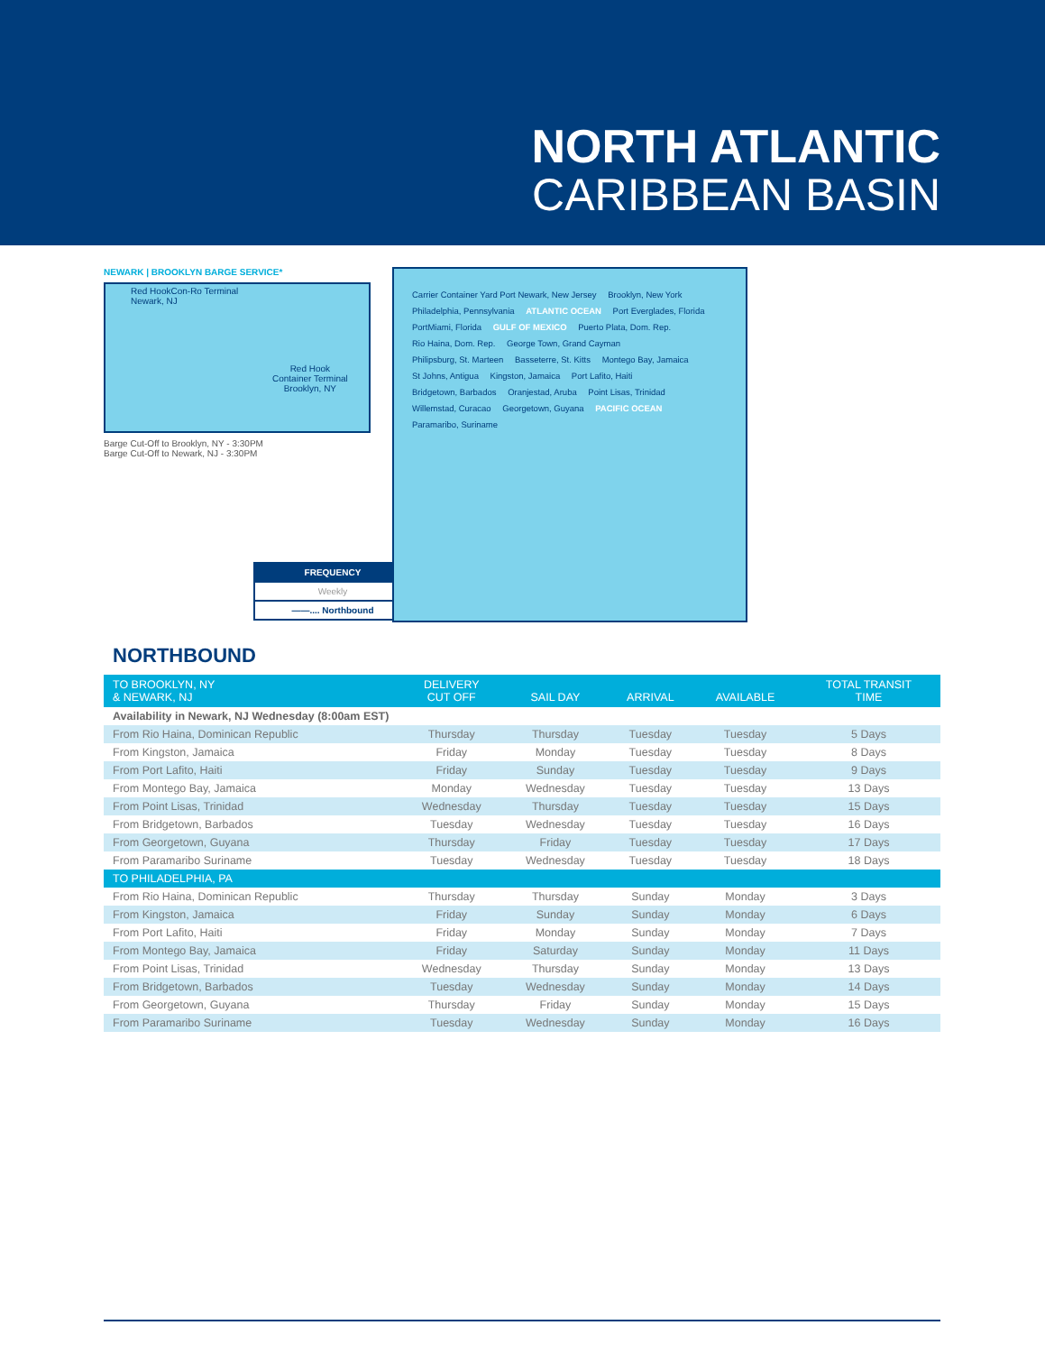NORTH ATLANTIC
CARIBBEAN BASIN
NEWARK | BROOKLYN BARGE SERVICE*
Red HookCon-Ro Terminal
Newark, NJ
Red Hook
Container Terminal
Brooklyn, NY
Barge Cut-Off to Brooklyn, NY - 3:30PM
Barge Cut-Off to Newark, NJ - 3:30PM
FREQUENCY
Weekly
——.... Northbound
Carrier Container Yard Port Newark, New Jersey Brooklyn, New York Philadelphia, Pennsylvania ATLANTIC OCEAN Port Everglades, Florida PortMiami, Florida GULF OF MEXICO Puerto Plata, Dom. Rep. Rio Haina, Dom. Rep. George Town, Grand Cayman Philipsburg, St. Marteen Basseterre, St. Kitts Montego Bay, Jamaica St Johns, Antigua Kingston, Jamaica Port Lafito, Haiti Bridgetown, Barbados Oranjestad, Aruba Point Lisas, Trinidad Willemstad, Curacao Georgetown, Guyana PACIFIC OCEAN Paramaribo, Suriname
NORTHBOUND
| TO BROOKLYN, NY & NEWARK, NJ | DELIVERY CUT OFF | SAIL DAY | ARRIVAL | AVAILABLE | TOTAL TRANSIT TIME |
| --- | --- | --- | --- | --- | --- |
| Availability in Newark, NJ Wednesday (8:00am EST) | | | | | |
| From Rio Haina, Dominican Republic | Thursday | Thursday | Tuesday | Tuesday | 5 Days |
| From Kingston, Jamaica | Friday | Monday | Tuesday | Tuesday | 8 Days |
| From Port Lafito, Haiti | Friday | Sunday | Tuesday | Tuesday | 9 Days |
| From Montego Bay, Jamaica | Monday | Wednesday | Tuesday | Tuesday | 13 Days |
| From Point Lisas, Trinidad | Wednesday | Thursday | Tuesday | Tuesday | 15 Days |
| From Bridgetown, Barbados | Tuesday | Wednesday | Tuesday | Tuesday | 16 Days |
| From Georgetown, Guyana | Thursday | Friday | Tuesday | Tuesday | 17 Days |
| From Paramaribo Suriname | Tuesday | Wednesday | Tuesday | Tuesday | 18 Days |
| TO PHILADELPHIA, PA | | | | | |
| From Rio Haina, Dominican Republic | Thursday | Thursday | Sunday | Monday | 3 Days |
| From Kingston, Jamaica | Friday | Sunday | Sunday | Monday | 6 Days |
| From Port Lafito, Haiti | Friday | Monday | Sunday | Monday | 7 Days |
| From Montego Bay, Jamaica | Friday | Saturday | Sunday | Monday | 11 Days |
| From Point Lisas, Trinidad | Wednesday | Thursday | Sunday | Monday | 13 Days |
| From Bridgetown, Barbados | Tuesday | Wednesday | Sunday | Monday | 14 Days |
| From Georgetown, Guyana | Thursday | Friday | Sunday | Monday | 15 Days |
| From Paramaribo Suriname | Tuesday | Wednesday | Sunday | Monday | 16 Days |